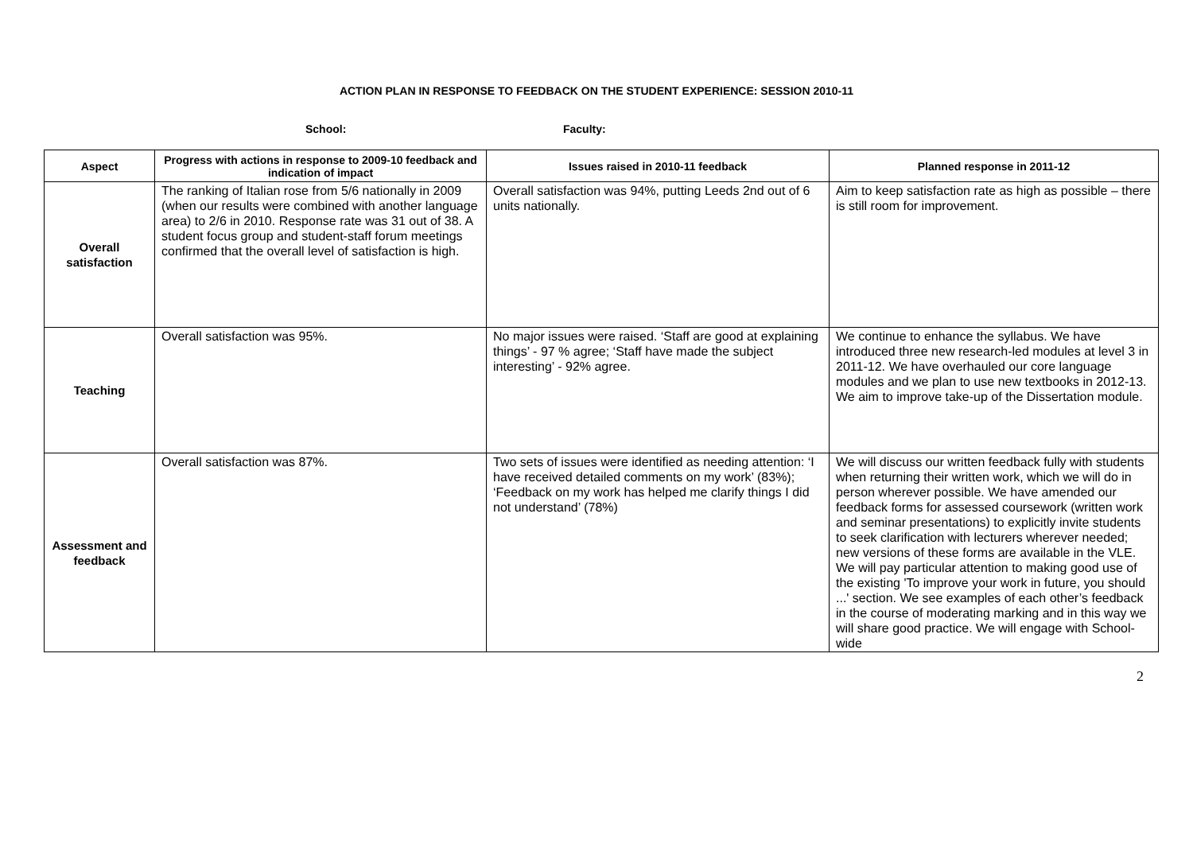ACTION PLAN IN RESPONSE TO FEEDBACK ON THE STUDENT EXPERIENCE: SESSION 2010-11
School: Faculty:
| Aspect | Progress with actions in response to 2009-10 feedback and indication of impact | Issues raised in 2010-11 feedback | Planned response in 2011-12 |
| --- | --- | --- | --- |
| Overall satisfaction | The ranking of Italian rose from 5/6 nationally in 2009 (when our results were combined with another language area) to 2/6 in 2010. Response rate was 31 out of 38. A student focus group and student-staff forum meetings confirmed that the overall level of satisfaction is high. | Overall satisfaction was 94%, putting Leeds 2nd out of 6 units nationally. | Aim to keep satisfaction rate as high as possible – there is still room for improvement. |
| Teaching | Overall satisfaction was 95%. | No major issues were raised. ‘Staff are good at explaining things’ - 97 % agree; ‘Staff have made the subject interesting’ - 92% agree. | We continue to enhance the syllabus. We have introduced three new research-led modules at level 3 in 2011-12. We have overhauled our core language modules and we plan to use new textbooks in 2012-13. We aim to improve take-up of the Dissertation module. |
| Assessment and feedback | Overall satisfaction was 87%. | Two sets of issues were identified as needing attention: ‘I have received detailed comments on my work’ (83%); ‘Feedback on my work has helped me clarify things I did not understand’ (78%) | We will discuss our written feedback fully with students when returning their written work, which we will do in person wherever possible. We have amended our feedback forms for assessed coursework (written work and seminar presentations) to explicitly invite students to seek clarification with lecturers wherever needed; new versions of these forms are available in the VLE. We will pay particular attention to making good use of the existing 'To improve your work in future, you should ...' section. We see examples of each other’s feedback in the course of moderating marking and in this way we will share good practice. We will engage with School-wide |
2